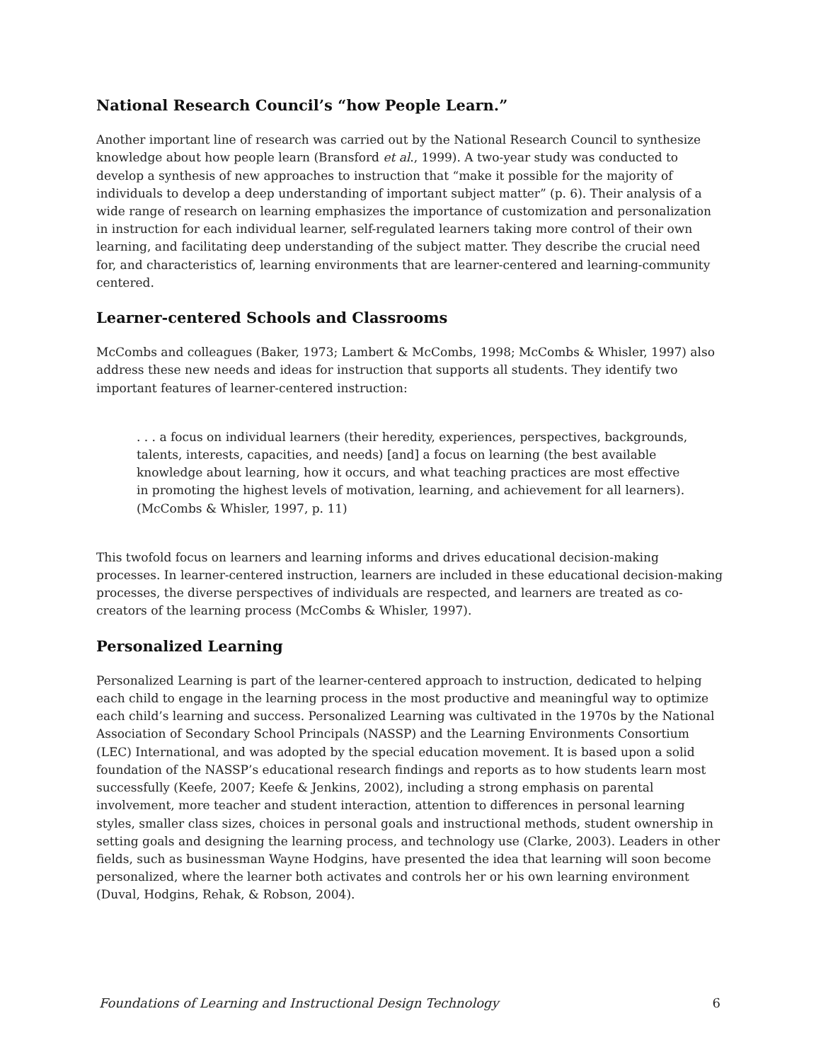National Research Council’s “how People Learn.”
Another important line of research was carried out by the National Research Council to synthesize knowledge about how people learn (Bransford et al., 1999). A two-year study was conducted to develop a synthesis of new approaches to instruction that “make it possible for the majority of individuals to develop a deep understanding of important subject matter” (p. 6). Their analysis of a wide range of research on learning emphasizes the importance of customization and personalization in instruction for each individual learner, self-regulated learners taking more control of their own learning, and facilitating deep understanding of the subject matter. They describe the crucial need for, and characteristics of, learning environments that are learner-centered and learning-community centered.
Learner-centered Schools and Classrooms
McCombs and colleagues (Baker, 1973; Lambert & McCombs, 1998; McCombs & Whisler, 1997) also address these new needs and ideas for instruction that supports all students. They identify two important features of learner-centered instruction:
. . . a focus on individual learners (their heredity, experiences, perspectives, backgrounds, talents, interests, capacities, and needs) [and] a focus on learning (the best available knowledge about learning, how it occurs, and what teaching practices are most effective in promoting the highest levels of motivation, learning, and achievement for all learners). (McCombs & Whisler, 1997, p. 11)
This twofold focus on learners and learning informs and drives educational decision-making processes. In learner-centered instruction, learners are included in these educational decision-making processes, the diverse perspectives of individuals are respected, and learners are treated as co-creators of the learning process (McCombs & Whisler, 1997).
Personalized Learning
Personalized Learning is part of the learner-centered approach to instruction, dedicated to helping each child to engage in the learning process in the most productive and meaningful way to optimize each child’s learning and success. Personalized Learning was cultivated in the 1970s by the National Association of Secondary School Principals (NASSP) and the Learning Environments Consortium (LEC) International, and was adopted by the special education movement. It is based upon a solid foundation of the NASSP’s educational research findings and reports as to how students learn most successfully (Keefe, 2007; Keefe & Jenkins, 2002), including a strong emphasis on parental involvement, more teacher and student interaction, attention to differences in personal learning styles, smaller class sizes, choices in personal goals and instructional methods, student ownership in setting goals and designing the learning process, and technology use (Clarke, 2003). Leaders in other fields, such as businessman Wayne Hodgins, have presented the idea that learning will soon become personalized, where the learner both activates and controls her or his own learning environment (Duval, Hodgins, Rehak, & Robson, 2004).
Foundations of Learning and Instructional Design Technology 6